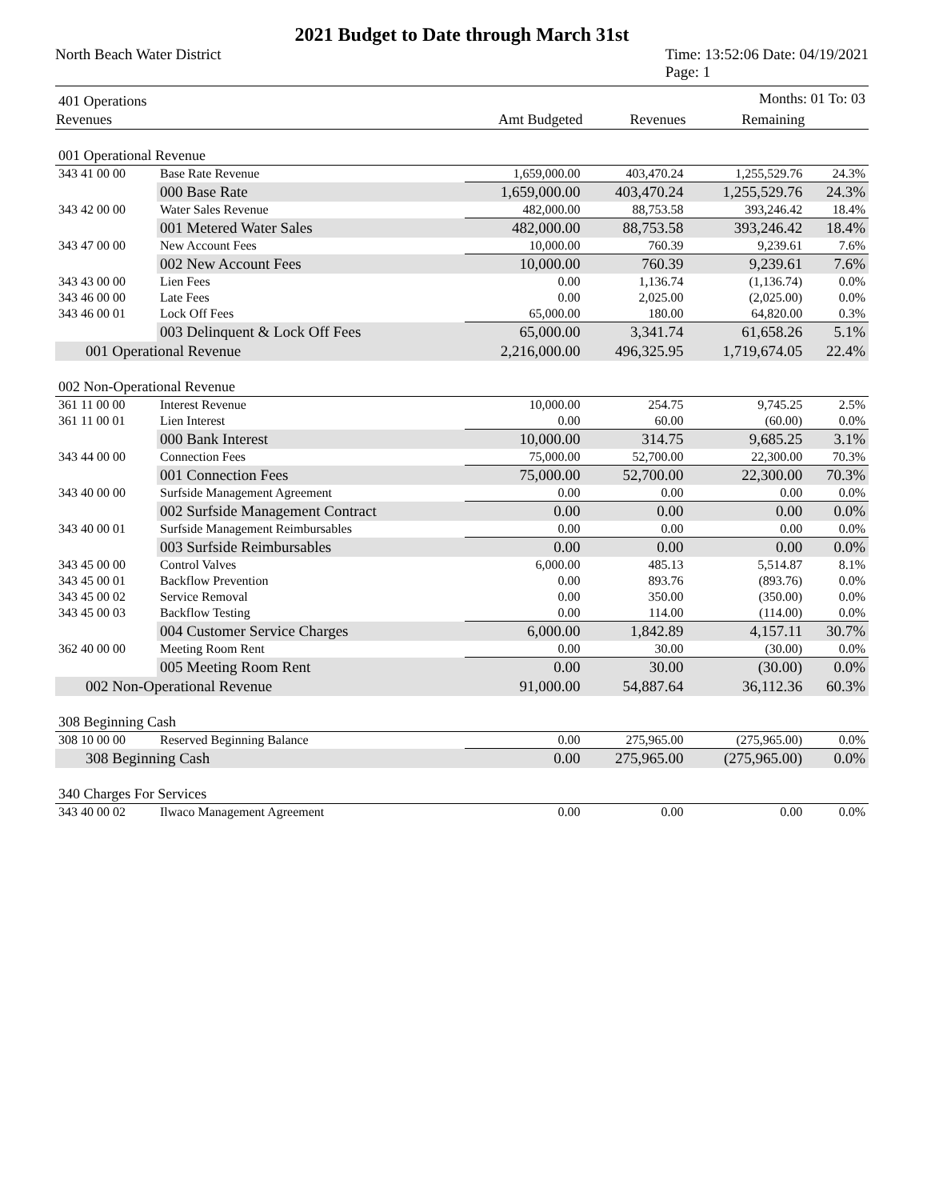2021 Budget to Date through March 31st
North Beach Water District Time: 13:52:06 Date: 04/19/2021
Page: 1
| 401 Operations | | | | Months: 01 To: 03 | |
| Revenues | | Amt Budgeted | Revenues | Remaining | |
| 001 Operational Revenue | | | | | |
| 343 41 00 00 | Base Rate Revenue | 1,659,000.00 | 403,470.24 | 1,255,529.76 | 24.3% |
| | 000 Base Rate | 1,659,000.00 | 403,470.24 | 1,255,529.76 | 24.3% |
| 343 42 00 00 | Water Sales Revenue | 482,000.00 | 88,753.58 | 393,246.42 | 18.4% |
| | 001 Metered Water Sales | 482,000.00 | 88,753.58 | 393,246.42 | 18.4% |
| 343 47 00 00 | New Account Fees | 10,000.00 | 760.39 | 9,239.61 | 7.6% |
| | 002 New Account Fees | 10,000.00 | 760.39 | 9,239.61 | 7.6% |
| 343 43 00 00 | Lien Fees | 0.00 | 1,136.74 | (1,136.74) | 0.0% |
| 343 46 00 00 | Late Fees | 0.00 | 2,025.00 | (2,025.00) | 0.0% |
| 343 46 00 01 | Lock Off Fees | 65,000.00 | 180.00 | 64,820.00 | 0.3% |
| | 003 Delinquent & Lock Off Fees | 65,000.00 | 3,341.74 | 61,658.26 | 5.1% |
| 001 Operational Revenue | | 2,216,000.00 | 496,325.95 | 1,719,674.05 | 22.4% |
| 002 Non-Operational Revenue | | | | | |
| 361 11 00 00 | Interest Revenue | 10,000.00 | 254.75 | 9,745.25 | 2.5% |
| 361 11 00 01 | Lien Interest | 0.00 | 60.00 | (60.00) | 0.0% |
| | 000 Bank Interest | 10,000.00 | 314.75 | 9,685.25 | 3.1% |
| 343 44 00 00 | Connection Fees | 75,000.00 | 52,700.00 | 22,300.00 | 70.3% |
| | 001 Connection Fees | 75,000.00 | 52,700.00 | 22,300.00 | 70.3% |
| 343 40 00 00 | Surfside Management Agreement | 0.00 | 0.00 | 0.00 | 0.0% |
| | 002 Surfside Management Contract | 0.00 | 0.00 | 0.00 | 0.0% |
| 343 40 00 01 | Surfside Management Reimbursables | 0.00 | 0.00 | 0.00 | 0.0% |
| | 003 Surfside Reimbursables | 0.00 | 0.00 | 0.00 | 0.0% |
| 343 45 00 00 | Control Valves | 6,000.00 | 485.13 | 5,514.87 | 8.1% |
| 343 45 00 01 | Backflow Prevention | 0.00 | 893.76 | (893.76) | 0.0% |
| 343 45 00 02 | Service Removal | 0.00 | 350.00 | (350.00) | 0.0% |
| 343 45 00 03 | Backflow Testing | 0.00 | 114.00 | (114.00) | 0.0% |
| | 004 Customer Service Charges | 6,000.00 | 1,842.89 | 4,157.11 | 30.7% |
| 362 40 00 00 | Meeting Room Rent | 0.00 | 30.00 | (30.00) | 0.0% |
| | 005 Meeting Room Rent | 0.00 | 30.00 | (30.00) | 0.0% |
| 002 Non-Operational Revenue | | 91,000.00 | 54,887.64 | 36,112.36 | 60.3% |
| 308 Beginning Cash | | | | | |
| 308 10 00 00 | Reserved Beginning Balance | 0.00 | 275,965.00 | (275,965.00) | 0.0% |
| 308 Beginning Cash | | 0.00 | 275,965.00 | (275,965.00) | 0.0% |
| 340 Charges For Services | | | | | |
| 343 40 00 02 | Ilwaco Management Agreement | 0.00 | 0.00 | 0.00 | 0.0% |